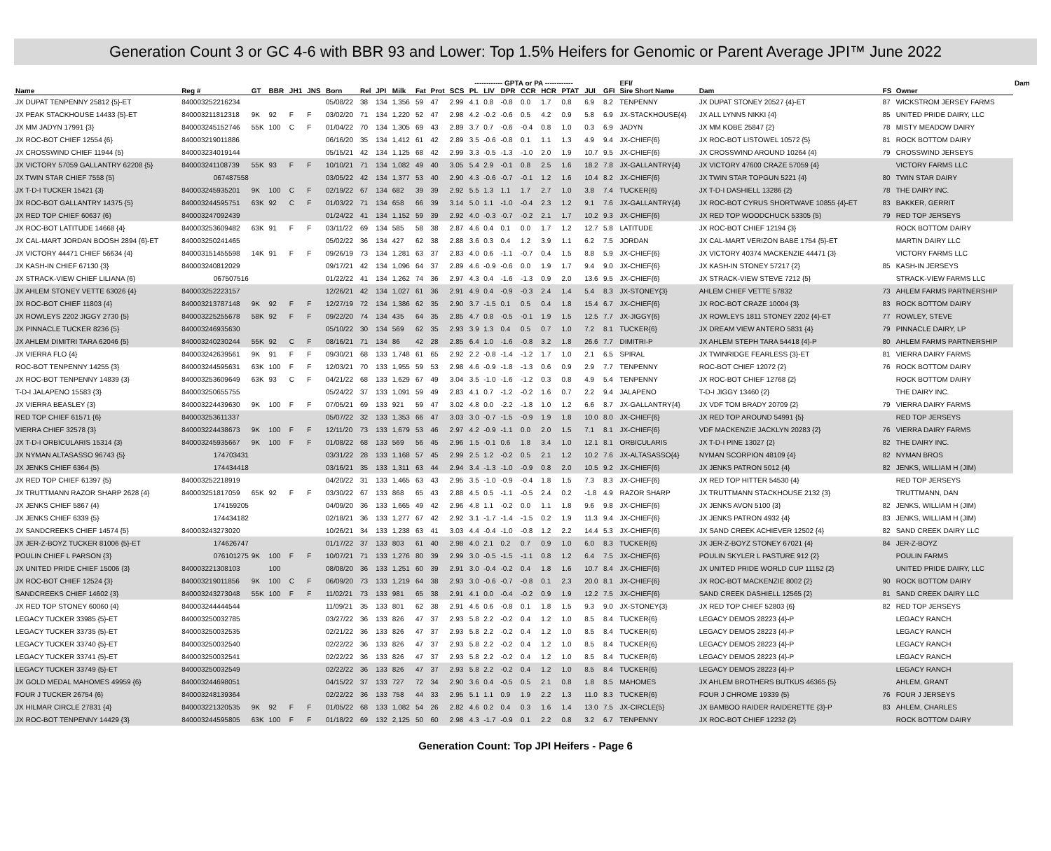Generation Count 3 or GC 4-6 with BBR 93 and Lower: Top 1.5% Heifers for Genomic or Parent Average JPI™ June 2022
| | | | | | | | | | | | ------------ GPTA or PA ------------ | | | | | | | | | | EFI/ | | | | Dam | |
| --- | --- | --- | --- | --- | --- | --- | --- | --- | --- | --- | --- | --- | --- | --- | --- | --- | --- | --- | --- | --- | --- | --- | --- | --- | --- | --- |
| Name | Reg # | GT | BBR | JH1 | JNS | Born | Rel | JPI | Milk | Fat | Prot | SCS | PL | LIV | DPR | CCR | HCR | PTAT | JUI | GFI | Sire Short Name | Dam | FS | Owner | | |
| JX DUPAT TENPENNY 25812 {5}-ET | 840003252216234 | | | | | 05/08/22 | 38 | 134 | 1,356 | 59 | 47 | 2.99 | 4.1 | 0.8 | -0.8 | 0.0 | 1.7 | 0.8 | 6.9 | 8.2 | TENPENNY | JX DUPAT STONEY 20527 {4}-ET | 87 | WICKSTROM JERSEY FARMS | | |
| JX PEAK STACKHOUSE 14433 {5}-ET | 840003211812318 | 9K | 92 | F | F | 03/02/20 | 71 | 134 | 1,220 | 52 | 47 | 2.98 | 4.2 | -0.2 | -0.6 | 0.5 | 4.2 | 0.9 | 5.8 | 6.9 | JX-STACKHOUSE{4} | JX ALL LYNNS NIKKI {4} | 85 | UNITED PRIDE DAIRY, LLC | | |
| JX MM JADYN 17991 {3} | 840003245152746 | 55K | 100 | C | F | 01/04/22 | 70 | 134 | 1,305 | 69 | 43 | 2.89 | 3.7 | 0.7 | -0.6 | -0.4 | 0.8 | 1.0 | 0.3 | 6.9 | JADYN | JX MM KOBE 25847 {2} | 78 | MISTY MEADOW DAIRY | | |
| JX ROC-BOT CHIEF 12554 {6} | 840003219011886 | | | | | 06/16/20 | 35 | 134 | 1,412 | 61 | 42 | 2.89 | 3.5 | -0.6 | -0.8 | 0.1 | 1.1 | 1.3 | 4.9 | 9.4 | JX-CHIEF{6} | JX ROC-BOT LISTOWEL 10572 {5} | 81 | ROCK BOTTOM DAIRY | | |
| JX CROSSWIND CHIEF 11944 {5} | 840003234019144 | | | | | 05/15/21 | 42 | 134 | 1,125 | 68 | 42 | 2.99 | 3.3 | -0.5 | -1.3 | -1.0 | 2.0 | 1.9 | 10.7 | 9.5 | JX-CHIEF{6} | JX CROSSWIND AROUND 10264 {4} | 79 | CROSSWIND JERSEYS | | |
| JX VICTORY 57059 GALLANTRY 62208 {5} | 840003241108739 | 55K | 93 | F | F | 10/10/21 | 71 | 134 | 1,082 | 49 | 40 | 3.05 | 5.4 | 2.9 | -0.1 | 0.8 | 2.5 | 1.6 | 18.2 | 7.8 | JX-GALLANTRY{4} | JX VICTORY 47600 CRAZE 57059 {4} | | VICTORY FARMS LLC | | |
| JX TWIN STAR CHIEF 7558 {5} | 067487558 | | | | | 03/05/22 | 42 | 134 | 1,377 | 53 | 40 | 2.90 | 4.3 | -0.6 | -0.7 | -0.1 | 1.2 | 1.6 | 10.4 | 8.2 | JX-CHIEF{6} | JX TWIN STAR TOPGUN 5221 {4} | 80 | TWIN STAR DAIRY | | |
| JX T-D-I TUCKER 15421 {3} | 840003245935201 | 9K | 100 | C | F | 02/19/22 | 67 | 134 | 682 | 39 | 39 | 2.92 | 5.5 | 1.3 | 1.1 | 1.7 | 2.7 | 1.0 | 3.8 | 7.4 | TUCKER{6} | JX T-D-I DASHIELL 13286 {2} | 78 | THE DAIRY INC. | | |
| JX ROC-BOT GALLANTRY 14375 {5} | 840003244595751 | 63K | 92 | C | F | 01/03/22 | 71 | 134 | 658 | 66 | 39 | 3.14 | 5.0 | 1.1 | -1.0 | -0.4 | 2.3 | 1.2 | 9.1 | 7.6 | JX-GALLANTRY{4} | JX ROC-BOT CYRUS SHORTWAVE 10855 {4}-ET | 83 | BAKKER, GERRIT | | |
| JX RED TOP CHIEF 60637 {6} | 840003247092439 | | | | | 01/24/22 | 41 | 134 | 1,152 | 59 | 39 | 2.92 | 4.0 | -0.3 | -0.7 | -0.2 | 2.1 | 1.7 | 10.2 | 9.3 | JX-CHIEF{6} | JX RED TOP WOODCHUCK 53305 {5} | 79 | RED TOP JERSEYS | | |
| JX ROC-BOT LATITUDE 14668 {4} | 840003253609482 | 63K | 91 | F | F | 03/11/22 | 69 | 134 | 585 | 58 | 38 | 2.87 | 4.6 | 0.4 | 0.1 | 0.0 | 1.7 | 1.2 | 12.7 | 5.8 | LATITUDE | JX ROC-BOT CHIEF 12194 {3} | | ROCK BOTTOM DAIRY | | |
| JX CAL-MART JORDAN BOOSH 2894 {6}-ET | 840003250241465 | | | | | 05/02/22 | 36 | 134 | 427 | 62 | 38 | 2.88 | 3.6 | 0.3 | 0.4 | 1.2 | 3.9 | 1.1 | 6.2 | 7.5 | JORDAN | JX CAL-MART VERIZON BABE 1754 {5}-ET | | MARTIN DAIRY LLC | | |
| JX VICTORY 44471 CHIEF 56634 {4} | 840003151455598 | 14K | 91 | F | F | 09/26/19 | 73 | 134 | 1,281 | 63 | 37 | 2.83 | 4.0 | 0.6 | -1.1 | -0.7 | 0.4 | 1.5 | 8.8 | 5.9 | JX-CHIEF{6} | JX VICTORY 40374 MACKENZIE 44471 {3} | | VICTORY FARMS LLC | | |
| JX KASH-IN CHIEF 67130 {3} | 840003240812029 | | | | | 09/17/21 | 42 | 134 | 1,096 | 64 | 37 | 2.89 | 4.6 | -0.9 | -0.6 | 0.0 | 1.9 | 1.7 | 9.4 | 9.0 | JX-CHIEF{6} | JX KASH-IN STONEY 57217 {2} | 85 | KASH-IN JERSEYS | | |
| JX STRACK-VIEW CHIEF LILIANA {6} | 067507516 | | | | | 01/22/22 | 41 | 134 | 1,262 | 74 | 36 | 2.97 | 4.3 | 0.4 | -1.6 | -1.3 | 0.9 | 2.0 | 13.6 | 9.5 | JX-CHIEF{6} | JX STRACK-VIEW STEVE 7212 {5} | | STRACK-VIEW FARMS LLC | | |
| JX AHLEM STONEY VETTE 63026 {4} | 840003252223157 | | | | | 12/26/21 | 42 | 134 | 1,027 | 61 | 36 | 2.91 | 4.9 | 0.4 | -0.9 | -0.3 | 2.4 | 1.4 | 5.4 | 8.3 | JX-STONEY{3} | AHLEM CHIEF VETTE 57832 | 73 | AHLEM FARMS PARTNERSHIP | | |
| JX ROC-BOT CHIEF 11803 {4} | 840003213787148 | 9K | 92 | F | F | 12/27/19 | 72 | 134 | 1,386 | 62 | 35 | 2.90 | 3.7 | -1.5 | 0.1 | 0.5 | 0.4 | 1.8 | 15.4 | 6.7 | JX-CHIEF{6} | JX ROC-BOT CRAZE 10004 {3} | 83 | ROCK BOTTOM DAIRY | | |
| JX ROWLEYS 2202 JIGGY 2730 {5} | 840003225255678 | 58K | 92 | F | F | 09/22/20 | 74 | 134 | 435 | 64 | 35 | 2.85 | 4.7 | 0.8 | -0.5 | -0.1 | 1.9 | 1.5 | 12.5 | 7.7 | JX-JIGGY{6} | JX ROWLEYS 1811 STONEY 2202 {4}-ET | 77 | ROWLEY, STEVE | | |
| JX PINNACLE TUCKER 8236 {5} | 840003246935630 | | | | | 05/10/22 | 30 | 134 | 569 | 62 | 35 | 2.93 | 3.9 | 1.3 | 0.4 | 0.5 | 0.7 | 1.0 | 7.2 | 8.1 | TUCKER{6} | JX DREAM VIEW ANTERO 5831 {4} | 79 | PINNACLE DAIRY, LP | | |
| JX AHLEM DIMITRI TARA 62046 {5} | 840003240230244 | 55K | 92 | C | F | 08/16/21 | 71 | 134 | 86 | 42 | 28 | 2.85 | 6.4 | 1.0 | -1.6 | -0.8 | 3.2 | 1.8 | 26.6 | 7.7 | DIMITRI-P | JX AHLEM STEPH TARA 54418 {4}-P | 80 | AHLEM FARMS PARTNERSHIP | | |
| JX VIERRA FLO {4} | 840003242639561 | 9K | 91 | F | F | 09/30/21 | 68 | 133 | 1,748 | 61 | 65 | 2.92 | 2.2 | -0.8 | -1.4 | -1.2 | 1.7 | 1.0 | 2.1 | 6.5 | SPIRAL | JX TWINRIDGE FEARLESS {3}-ET | 81 | VIERRA DAIRY FARMS | | |
| ROC-BOT TENPENNY 14255 {3} | 840003244595631 | 63K | 100 | F | F | 12/03/21 | 70 | 133 | 1,955 | 59 | 53 | 2.98 | 4.6 | -0.9 | -1.8 | -1.3 | 0.6 | 0.9 | 2.9 | 7.7 | TENPENNY | ROC-BOT CHIEF 12072 {2} | 76 | ROCK BOTTOM DAIRY | | |
| JX ROC-BOT TENPENNY 14839 {3} | 840003253609649 | 63K | 93 | C | F | 04/21/22 | 68 | 133 | 1,629 | 67 | 49 | 3.04 | 3.5 | -1.0 | -1.6 | -1.2 | 0.3 | 0.8 | 4.9 | 5.4 | TENPENNY | JX ROC-BOT CHIEF 12768 {2} | | ROCK BOTTOM DAIRY | | |
| T-D-I JALAPENO 15583 {3} | 840003250655755 | | | | | 05/24/22 | 37 | 133 | 1,091 | 59 | 49 | 2.83 | 4.1 | 0.7 | -1.2 | -0.2 | 1.6 | 0.7 | 2.2 | 9.4 | JALAPENO | T-D-I JIGGY 13460 {2} | | THE DAIRY INC. | | |
| JX VIERRA BEASLEY {3} | 840003224439630 | 9K | 100 | F | F | 07/05/21 | 69 | 133 | 921 | 59 | 47 | 3.02 | 4.8 | 0.0 | -2.2 | -1.8 | 1.0 | 1.2 | 6.6 | 8.7 | JX-GALLANTRY{4} | JX VDF TOM BRADY 20709 {2} | 79 | VIERRA DAIRY FARMS | | |
| RED TOP CHIEF 61571 {6} | 840003253611337 | | | | | 05/07/22 | 32 | 133 | 1,353 | 66 | 47 | 3.03 | 3.0 | -0.7 | -1.5 | -0.9 | 1.9 | 1.8 | 10.0 | 8.0 | JX-CHIEF{6} | JX RED TOP AROUND 54991 {5} | | RED TOP JERSEYS | | |
| VIERRA CHIEF 32578 {3} | 840003224438673 | 9K | 100 | F | F | 12/11/20 | 73 | 133 | 1,679 | 53 | 46 | 2.97 | 4.2 | -0.9 | -1.1 | 0.0 | 2.0 | 1.5 | 7.1 | 8.1 | JX-CHIEF{6} | VDF MACKENZIE JACKLYN 20283 {2} | 76 | VIERRA DAIRY FARMS | | |
| JX T-D-I ORBICULARIS 15314 {3} | 840003245935667 | 9K | 100 | F | F | 01/08/22 | 68 | 133 | 569 | 56 | 45 | 2.96 | 1.5 | -0.1 | 0.6 | 1.8 | 3.4 | 1.0 | 12.1 | 8.1 | ORBICULARIS | JX T-D-I PINE 13027 {2} | 82 | THE DAIRY INC. | | |
| JX NYMAN ALTASASSO 96743 {5} | 174703431 | | | | | 03/31/22 | 28 | 133 | 1,168 | 57 | 45 | 2.99 | 2.5 | 1.2 | -0.2 | 0.5 | 2.1 | 1.2 | 10.2 | 7.6 | JX-ALTASASSO{4} | NYMAN SCORPION 48109 {4} | 82 | NYMAN BROS | | |
| JX JENKS CHIEF 6364 {5} | 174434418 | | | | | 03/16/21 | 35 | 133 | 1,311 | 63 | 44 | 2.94 | 3.4 | -1.3 | -1.0 | -0.9 | 0.8 | 2.0 | 10.5 | 9.2 | JX-CHIEF{6} | JX JENKS PATRON 5012 {4} | 82 | JENKS, WILLIAM H (JIM) | | |
| JX RED TOP CHIEF 61397 {5} | 840003252218919 | | | | | 04/20/22 | 31 | 133 | 1,465 | 63 | 43 | 2.95 | 3.5 | -1.0 | -0.9 | -0.4 | 1.8 | 1.5 | 7.3 | 8.3 | JX-CHIEF{6} | JX RED TOP HITTER 54530 {4} | | RED TOP JERSEYS | | |
| JX TRUTTMANN RAZOR SHARP 2628 {4} | 840003251817059 | 65K | 92 | F | F | 03/30/22 | 67 | 133 | 868 | 65 | 43 | 2.88 | 4.5 | 0.5 | -1.1 | -0.5 | 2.4 | 0.2 | -1.8 | 4.9 | RAZOR SHARP | JX TRUTTMANN STACKHOUSE 2132 {3} | | TRUTTMANN, DAN | | |
| JX JENKS CHIEF 5867 {4} | 174159205 | | | | | 04/09/20 | 36 | 133 | 1,665 | 49 | 42 | 2.96 | 4.8 | 1.1 | -0.2 | 0.0 | 1.1 | 1.8 | 9.6 | 9.8 | JX-CHIEF{6} | JX JENKS AVON 5100 {3} | 82 | JENKS, WILLIAM H (JIM) | | |
| JX JENKS CHIEF 6339 {5} | 174434182 | | | | | 02/18/21 | 36 | 133 | 1,277 | 67 | 42 | 2.92 | 3.1 | -1.7 | -1.4 | -1.5 | 0.2 | 1.9 | 11.3 | 9.4 | JX-CHIEF{6} | JX JENKS PATRON 4932 {4} | 83 | JENKS, WILLIAM H (JIM) | | |
| JX SANDCREEKS CHIEF 14574 {5} | 840003243273020 | | | | | 10/26/21 | 34 | 133 | 1,238 | 63 | 41 | 3.03 | 4.4 | -0.4 | -1.0 | -0.8 | 1.2 | 2.2 | 14.4 | 5.3 | JX-CHIEF{6} | JX SAND CREEK ACHIEVER 12502 {4} | 82 | SAND CREEK DAIRY LLC | | |
| JX JER-Z-BOYZ TUCKER 81006 {5}-ET | 174626747 | | | | | 01/17/22 | 37 | 133 | 803 | 61 | 40 | 2.98 | 4.0 | 2.1 | 0.2 | 0.7 | 0.9 | 1.0 | 6.0 | 8.3 | TUCKER{6} | JX JER-Z-BOYZ STONEY 67021 {4} | 84 | JER-Z-BOYZ | | |
| POULIN CHIEF L PARSON {3} | 076101275 | 9K | 100 | F | F | 10/07/21 | 71 | 133 | 1,276 | 80 | 39 | 2.99 | 3.0 | -0.5 | -1.5 | -1.1 | 0.8 | 1.2 | 6.4 | 7.5 | JX-CHIEF{6} | POULIN SKYLER L PASTURE 912 {2} | | POULIN FARMS | | |
| JX UNITED PRIDE CHIEF 15006 {3} | 840003221308103 | | 100 | | | 08/08/20 | 36 | 133 | 1,251 | 60 | 39 | 2.91 | 3.0 | -0.4 | -0.2 | 0.4 | 1.8 | 1.6 | 10.7 | 8.4 | JX-CHIEF{6} | JX UNITED PRIDE WORLD CUP 11152 {2} | | UNITED PRIDE DAIRY, LLC | | |
| JX ROC-BOT CHIEF 12524 {3} | 840003219011856 | 9K | 100 | C | F | 06/09/20 | 73 | 133 | 1,219 | 64 | 38 | 2.93 | 3.0 | -0.6 | -0.7 | -0.8 | 0.1 | 2.3 | 20.0 | 8.1 | JX-CHIEF{6} | JX ROC-BOT MACKENZIE 8002 {2} | 90 | ROCK BOTTOM DAIRY | | |
| SANDCREEKS CHIEF 14602 {3} | 840003243273048 | 55K | 100 | F | F | 11/02/21 | 73 | 133 | 981 | 65 | 38 | 2.91 | 4.1 | 0.0 | -0.4 | -0.2 | 0.9 | 1.9 | 12.2 | 7.5 | JX-CHIEF{6} | SAND CREEK DASHIELL 12565 {2} | 81 | SAND CREEK DAIRY LLC | | |
| JX RED TOP STONEY 60060 {4} | 840003244444544 | | | | | 11/09/21 | 35 | 133 | 801 | 62 | 38 | 2.91 | 4.6 | 0.6 | -0.8 | 0.1 | 1.8 | 1.5 | 9.3 | 9.0 | JX-STONEY{3} | JX RED TOP CHIEF 52803 {6} | 82 | RED TOP JERSEYS | | |
| LEGACY TUCKER 33985 {5}-ET | 840003250032785 | | | | | 03/27/22 | 36 | 133 | 826 | 47 | 37 | 2.93 | 5.8 | 2.2 | -0.2 | 0.4 | 1.2 | 1.0 | 8.5 | 8.4 | TUCKER{6} | LEGACY DEMOS 28223 {4}-P | | LEGACY RANCH | | |
| LEGACY TUCKER 33735 {5}-ET | 840003250032535 | | | | | 02/21/22 | 36 | 133 | 826 | 47 | 37 | 2.93 | 5.8 | 2.2 | -0.2 | 0.4 | 1.2 | 1.0 | 8.5 | 8.4 | TUCKER{6} | LEGACY DEMOS 28223 {4}-P | | LEGACY RANCH | | |
| LEGACY TUCKER 33740 {5}-ET | 840003250032540 | | | | | 02/22/22 | 36 | 133 | 826 | 47 | 37 | 2.93 | 5.8 | 2.2 | -0.2 | 0.4 | 1.2 | 1.0 | 8.5 | 8.4 | TUCKER{6} | LEGACY DEMOS 28223 {4}-P | | LEGACY RANCH | | |
| LEGACY TUCKER 33741 {5}-ET | 840003250032541 | | | | | 02/22/22 | 36 | 133 | 826 | 47 | 37 | 2.93 | 5.8 | 2.2 | -0.2 | 0.4 | 1.2 | 1.0 | 8.5 | 8.4 | TUCKER{6} | LEGACY DEMOS 28223 {4}-P | | LEGACY RANCH | | |
| LEGACY TUCKER 33749 {5}-ET | 840003250032549 | | | | | 02/22/22 | 36 | 133 | 826 | 47 | 37 | 2.93 | 5.8 | 2.2 | -0.2 | 0.4 | 1.2 | 1.0 | 8.5 | 8.4 | TUCKER{6} | LEGACY DEMOS 28223 {4}-P | | LEGACY RANCH | | |
| JX GOLD MEDAL MAHOMES 49959 {6} | 840003244698051 | | | | | 04/15/22 | 37 | 133 | 727 | 72 | 34 | 2.90 | 3.6 | 0.4 | -0.5 | 0.5 | 2.1 | 0.8 | 1.8 | 8.5 | MAHOMES | JX AHLEM BROTHERS BUTKUS 46365 {5} | | AHLEM, GRANT | | |
| FOUR J TUCKER 26754 {6} | 840003248139364 | | | | | 02/22/22 | 36 | 133 | 758 | 44 | 33 | 2.95 | 5.1 | 1.1 | 0.9 | 1.9 | 2.2 | 1.3 | 11.0 | 8.3 | TUCKER{6} | FOUR J CHROME 19339 {5} | 76 | FOUR J JERSEYS | | |
| JX HILMAR CIRCLE 27831 {4} | 840003221320535 | 9K | 92 | F | F | 01/05/22 | 68 | 133 | 1,082 | 54 | 26 | 2.82 | 4.6 | 0.2 | 0.4 | 0.3 | 1.6 | 1.4 | 13.0 | 7.5 | JX-CIRCLE{5} | JX BAMBOO RAIDER RAIDERETTE {3}-P | 83 | AHLEM, CHARLES | | |
| JX ROC-BOT TENPENNY 14429 {3} | 840003244595805 | 63K | 100 | F | F | 01/18/22 | 69 | 132 | 2,125 | 50 | 60 | 2.98 | 4.3 | -1.7 | -0.9 | 0.1 | 2.2 | 0.8 | 3.2 | 6.7 | TENPENNY | JX ROC-BOT CHIEF 12232 {2} | | ROCK BOTTOM DAIRY | | |
Generation Count: Top JPI Heifers - Page 6